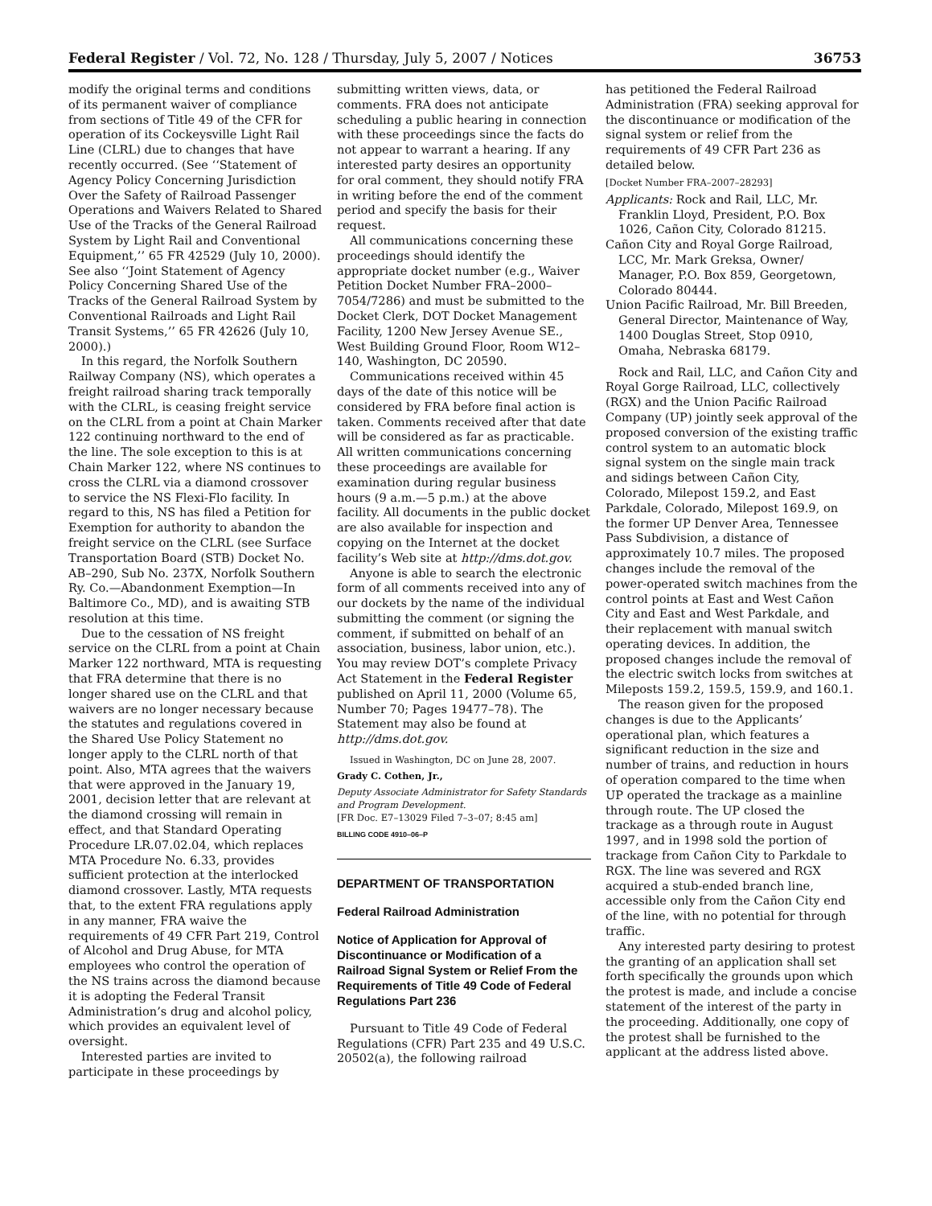Federal Register / Vol. 72, No. 128 / Thursday, July 5, 2007 / Notices 36753
modify the original terms and conditions of its permanent waiver of compliance from sections of Title 49 of the CFR for operation of its Cockeysville Light Rail Line (CLRL) due to changes that have recently occurred. (See ‘‘Statement of Agency Policy Concerning Jurisdiction Over the Safety of Railroad Passenger Operations and Waivers Related to Shared Use of the Tracks of the General Railroad System by Light Rail and Conventional Equipment,’’ 65 FR 42529 (July 10, 2000). See also ‘‘Joint Statement of Agency Policy Concerning Shared Use of the Tracks of the General Railroad System by Conventional Railroads and Light Rail Transit Systems,’’ 65 FR 42626 (July 10, 2000).)
In this regard, the Norfolk Southern Railway Company (NS), which operates a freight railroad sharing track temporally with the CLRL, is ceasing freight service on the CLRL from a point at Chain Marker 122 continuing northward to the end of the line. The sole exception to this is at Chain Marker 122, where NS continues to cross the CLRL via a diamond crossover to service the NS Flexi-Flo facility. In regard to this, NS has filed a Petition for Exemption for authority to abandon the freight service on the CLRL (see Surface Transportation Board (STB) Docket No. AB–290, Sub No. 237X, Norfolk Southern Ry. Co.—Abandonment Exemption—In Baltimore Co., MD), and is awaiting STB resolution at this time.
Due to the cessation of NS freight service on the CLRL from a point at Chain Marker 122 northward, MTA is requesting that FRA determine that there is no longer shared use on the CLRL and that waivers are no longer necessary because the statutes and regulations covered in the Shared Use Policy Statement no longer apply to the CLRL north of that point. Also, MTA agrees that the waivers that were approved in the January 19, 2001, decision letter that are relevant at the diamond crossing will remain in effect, and that Standard Operating Procedure LR.07.02.04, which replaces MTA Procedure No. 6.33, provides sufficient protection at the interlocked diamond crossover. Lastly, MTA requests that, to the extent FRA regulations apply in any manner, FRA waive the requirements of 49 CFR Part 219, Control of Alcohol and Drug Abuse, for MTA employees who control the operation of the NS trains across the diamond because it is adopting the Federal Transit Administration’s drug and alcohol policy, which provides an equivalent level of oversight.
Interested parties are invited to participate in these proceedings by
submitting written views, data, or comments. FRA does not anticipate scheduling a public hearing in connection with these proceedings since the facts do not appear to warrant a hearing. If any interested party desires an opportunity for oral comment, they should notify FRA in writing before the end of the comment period and specify the basis for their request.
All communications concerning these proceedings should identify the appropriate docket number (e.g., Waiver Petition Docket Number FRA–2000–7054/7286) and must be submitted to the Docket Clerk, DOT Docket Management Facility, 1200 New Jersey Avenue SE., West Building Ground Floor, Room W12–140, Washington, DC 20590.
Communications received within 45 days of the date of this notice will be considered by FRA before final action is taken. Comments received after that date will be considered as far as practicable. All written communications concerning these proceedings are available for examination during regular business hours (9 a.m.—5 p.m.) at the above facility. All documents in the public docket are also available for inspection and copying on the Internet at the docket facility’s Web site at http://dms.dot.gov.
Anyone is able to search the electronic form of all comments received into any of our dockets by the name of the individual submitting the comment (or signing the comment, if submitted on behalf of an association, business, labor union, etc.). You may review DOT’s complete Privacy Act Statement in the Federal Register published on April 11, 2000 (Volume 65, Number 70; Pages 19477–78). The Statement may also be found at http://dms.dot.gov.
Issued in Washington, DC on June 28, 2007.
Grady C. Cothen, Jr.,
Deputy Associate Administrator for Safety Standards and Program Development.
[FR Doc. E7–13029 Filed 7–3–07; 8:45 am]
BILLING CODE 4910–06–P
DEPARTMENT OF TRANSPORTATION
Federal Railroad Administration
Notice of Application for Approval of Discontinuance or Modification of a Railroad Signal System or Relief From the Requirements of Title 49 Code of Federal Regulations Part 236
Pursuant to Title 49 Code of Federal Regulations (CFR) Part 235 and 49 U.S.C. 20502(a), the following railroad
has petitioned the Federal Railroad Administration (FRA) seeking approval for the discontinuance or modification of the signal system or relief from the requirements of 49 CFR Part 236 as detailed below.
[Docket Number FRA–2007–28293]
Applicants: Rock and Rail, LLC, Mr. Franklin Lloyd, President, P.O. Box 1026, Cañon City, Colorado 81215.
Cañon City and Royal Gorge Railroad, LCC, Mr. Mark Greksa, Owner/ Manager, P.O. Box 859, Georgetown, Colorado 80444.
Union Pacific Railroad, Mr. Bill Breeden, General Director, Maintenance of Way, 1400 Douglas Street, Stop 0910, Omaha, Nebraska 68179.
Rock and Rail, LLC, and Cañon City and Royal Gorge Railroad, LLC, collectively (RGX) and the Union Pacific Railroad Company (UP) jointly seek approval of the proposed conversion of the existing traffic control system to an automatic block signal system on the single main track and sidings between Cañon City, Colorado, Milepost 159.2, and East Parkdale, Colorado, Milepost 169.9, on the former UP Denver Area, Tennessee Pass Subdivision, a distance of approximately 10.7 miles. The proposed changes include the removal of the power-operated switch machines from the control points at East and West Cañon City and East and West Parkdale, and their replacement with manual switch operating devices. In addition, the proposed changes include the removal of the electric switch locks from switches at Mileposts 159.2, 159.5, 159.9, and 160.1.
The reason given for the proposed changes is due to the Applicants’ operational plan, which features a significant reduction in the size and number of trains, and reduction in hours of operation compared to the time when UP operated the trackage as a mainline through route. The UP closed the trackage as a through route in August 1997, and in 1998 sold the portion of trackage from Cañon City to Parkdale to RGX. The line was severed and RGX acquired a stub-ended branch line, accessible only from the Cañon City end of the line, with no potential for through traffic.
Any interested party desiring to protest the granting of an application shall set forth specifically the grounds upon which the protest is made, and include a concise statement of the interest of the party in the proceeding. Additionally, one copy of the protest shall be furnished to the applicant at the address listed above.